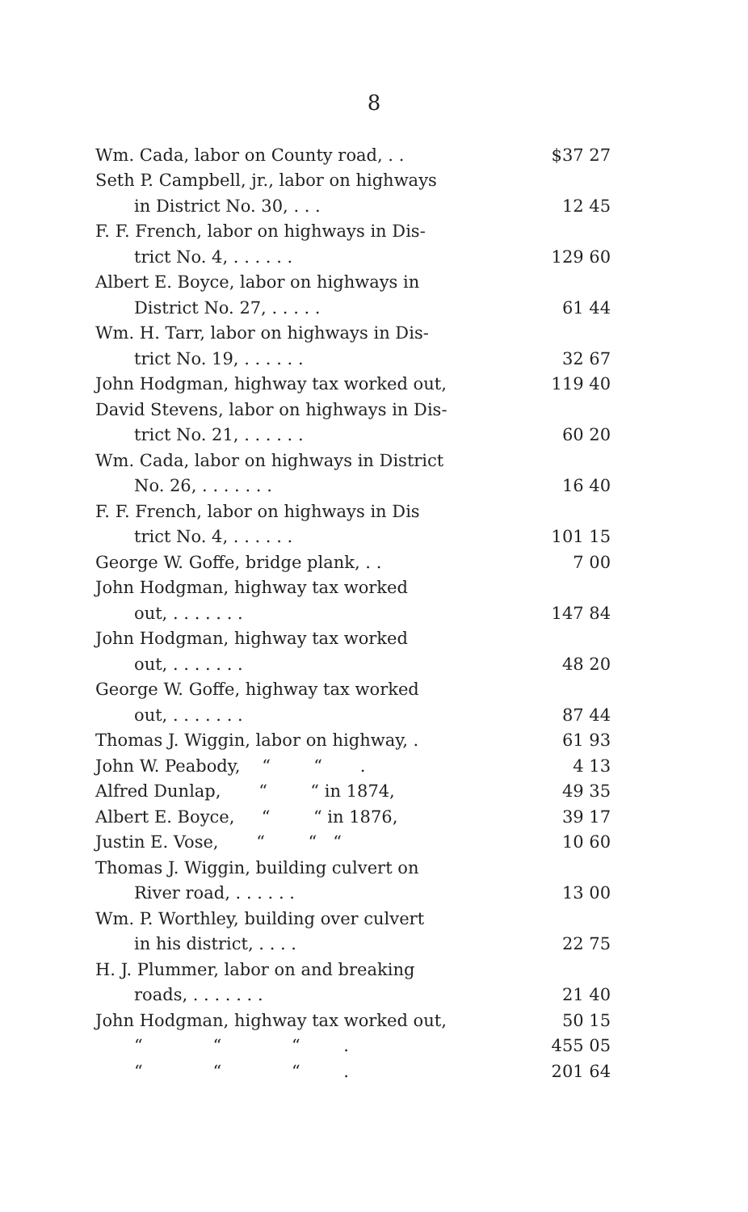8
| Wm. Cada, labor on County road, . . | $37 27 |
| Seth P. Campbell, jr., labor on highways | |
| in District No. 30, . . . | 12 45 |
| F. F. French, labor on highways in Dis- | |
| trict No. 4, . . . . . . | 129 60 |
| Albert E. Boyce, labor on highways in | |
| District No. 27, . . . . . | 61 44 |
| Wm. H. Tarr, labor on highways in Dis- | |
| trict No. 19, . . . . . . | 32 67 |
| John Hodgman, highway tax worked out, | 119 40 |
| David Stevens, labor on highways in Dis- | |
| trict No. 21, . . . . . . | 60 20 |
| Wm. Cada, labor on highways in District | |
| No. 26, . . . . . . . | 16 40 |
| F. F. French, labor on highways in Dis | |
| trict No. 4, . . . . . . | 101 15 |
| George W. Goffe, bridge plank, . . | 7 00 |
| John Hodgman, highway tax worked | |
| out, . . . . . . . | 147 84 |
| John Hodgman, highway tax worked | |
| out, . . . . . . . | 48 20 |
| George W. Goffe, highway tax worked | |
| out, . . . . . . . | 87 44 |
| Thomas J. Wiggin, labor on highway, . | 61 93 |
| John W. Peabody, “ “ . | 4 13 |
| Alfred Dunlap, “ “ in 1874, | 49 35 |
| Albert E. Boyce, “ “ in 1876, | 39 17 |
| Justin E. Vose, “ “ “ | 10 60 |
| Thomas J. Wiggin, building culvert on | |
| River road, . . . . . . | 13 00 |
| Wm. P. Worthley, building over culvert | |
| in his district, . . . . | 22 75 |
| H. J. Plummer, labor on and breaking | |
| roads, . . . . . . . | 21 40 |
| John Hodgman, highway tax worked out, | 50 15 |
| “ “ “ . | 455 05 |
| “ “ “ . | 201 64 |